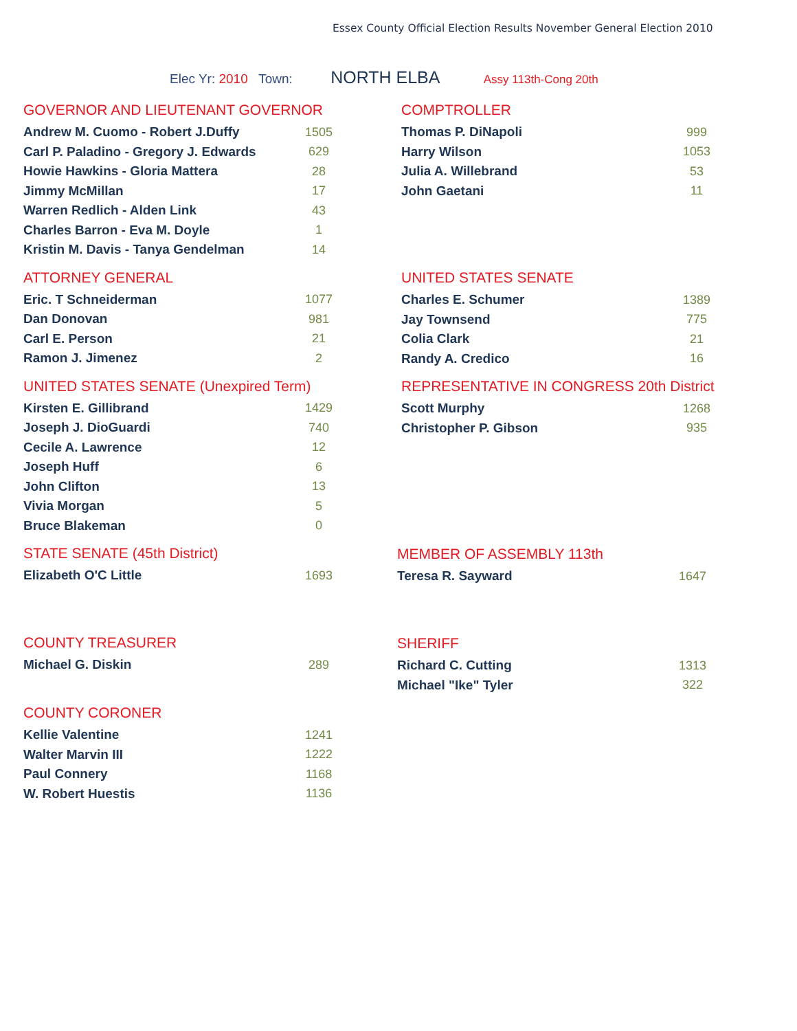Essex County Official Election Results November General Election 2010
Elec Yr: 2010 Town: NORTH ELBA Assy 113th-Cong 20th
GOVERNOR AND LIEUTENANT GOVERNOR
| Andrew M. Cuomo - Robert J.Duffy | 1505 |
| Carl P. Paladino - Gregory J. Edwards | 629 |
| Howie Hawkins - Gloria Mattera | 28 |
| Jimmy McMillan | 17 |
| Warren Redlich - Alden Link | 43 |
| Charles Barron - Eva M. Doyle | 1 |
| Kristin M. Davis - Tanya Gendelman | 14 |
ATTORNEY GENERAL
| Eric. T Schneiderman | 1077 |
| Dan Donovan | 981 |
| Carl E. Person | 21 |
| Ramon J. Jimenez | 2 |
UNITED STATES SENATE (Unexpired Term)
| Kirsten E. Gillibrand | 1429 |
| Joseph J. DioGuardi | 740 |
| Cecile A. Lawrence | 12 |
| Joseph Huff | 6 |
| John Clifton | 13 |
| Vivia Morgan | 5 |
| Bruce Blakeman | 0 |
STATE SENATE (45th District)
| Elizabeth O'C Little | 1693 |
COUNTY TREASURER
| Michael G. Diskin | 289 |
COUNTY CORONER
| Kellie Valentine | 1241 |
| Walter Marvin III | 1222 |
| Paul Connery | 1168 |
| W. Robert Huestis | 1136 |
COMPTROLLER
| Thomas P. DiNapoli | 999 |
| Harry Wilson | 1053 |
| Julia A. Willebrand | 53 |
| John Gaetani | 11 |
UNITED STATES SENATE
| Charles E. Schumer | 1389 |
| Jay Townsend | 775 |
| Colia Clark | 21 |
| Randy A. Credico | 16 |
REPRESENTATIVE IN CONGRESS 20th District
| Scott Murphy | 1268 |
| Christopher P. Gibson | 935 |
MEMBER OF ASSEMBLY 113th
| Teresa R. Sayward | 1647 |
SHERIFF
| Richard C. Cutting | 1313 |
| Michael "Ike" Tyler | 322 |